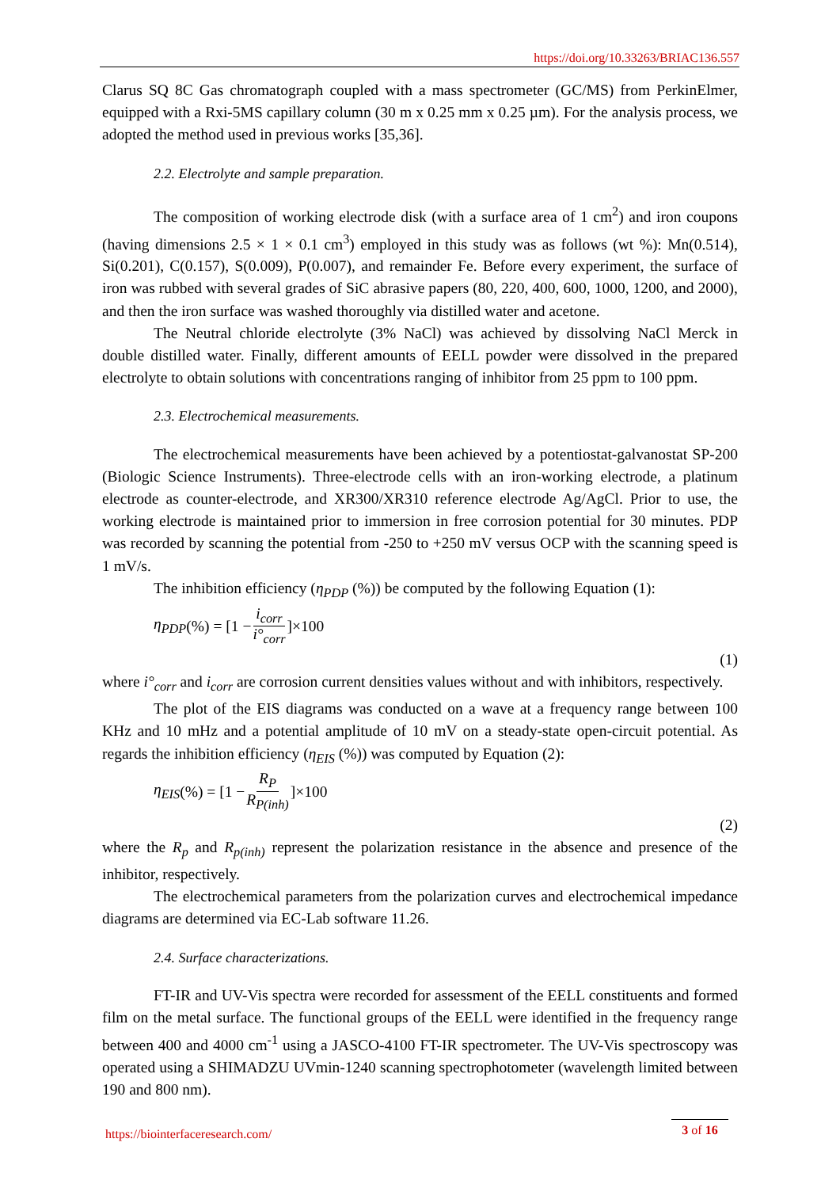https://doi.org/10.33263/BRIAC136.557
Clarus SQ 8C Gas chromatograph coupled with a mass spectrometer (GC/MS) from PerkinElmer, equipped with a Rxi-5MS capillary column (30 m x 0.25 mm x 0.25 µm). For the analysis process, we adopted the method used in previous works [35,36].
2.2. Electrolyte and sample preparation.
The composition of working electrode disk (with a surface area of 1 cm<sup>2</sup>) and iron coupons (having dimensions 2.5 × 1 × 0.1 cm<sup>3</sup>) employed in this study was as follows (wt %): Mn(0.514), Si(0.201), C(0.157), S(0.009), P(0.007), and remainder Fe. Before every experiment, the surface of iron was rubbed with several grades of SiC abrasive papers (80, 220, 400, 600, 1000, 1200, and 2000), and then the iron surface was washed thoroughly via distilled water and acetone.
The Neutral chloride electrolyte (3% NaCl) was achieved by dissolving NaCl Merck in double distilled water. Finally, different amounts of EELL powder were dissolved in the prepared electrolyte to obtain solutions with concentrations ranging of inhibitor from 25 ppm to 100 ppm.
2.3. Electrochemical measurements.
The electrochemical measurements have been achieved by a potentiostat-galvanostat SP-200 (Biologic Science Instruments). Three-electrode cells with an iron-working electrode, a platinum electrode as counter-electrode, and XR300/XR310 reference electrode Ag/AgCl. Prior to use, the working electrode is maintained prior to immersion in free corrosion potential for 30 minutes. PDP was recorded by scanning the potential from -250 to +250 mV versus OCP with the scanning speed is 1 mV/s.
The inhibition efficiency (η<sub>PDP</sub> (%)) be computed by the following Equation (1):
η<sub>PDP</sub> (%) = [1 − i<sub>corr</sub> i°<sub>corr</sub>]×100
(1)
where i°<sub>corr</sub> and i<sub>corr</sub> are corrosion current densities values without and with inhibitors, respectively.
The plot of the EIS diagrams was conducted on a wave at a frequency range between 100 KHz and 10 mHz and a potential amplitude of 10 mV on a steady-state open-circuit potential. As regards the inhibition efficiency (η<sub>EIS</sub> (%)) was computed by Equation (2):
η<sub>EIS</sub> (%) = [1 − R<sub>P</sub> R<sub>P(inh)</sub>]×100
(2)
where the R<sub>p</sub> and R<sub>p(inh)</sub> represent the polarization resistance in the absence and presence of the inhibitor, respectively.
The electrochemical parameters from the polarization curves and electrochemical impedance diagrams are determined via EC-Lab software 11.26.
2.4. Surface characterizations.
FT-IR and UV-Vis spectra were recorded for assessment of the EELL constituents and formed film on the metal surface. The functional groups of the EELL were identified in the frequency range between 400 and 4000 cm<sup>-1</sup> using a JASCO-4100 FT-IR spectrometer. The UV-Vis spectroscopy was operated using a SHIMADZU UVmin-1240 scanning spectrophotometer (wavelength limited between 190 and 800 nm).
https://biointerfaceresearch.com/
3 of 16